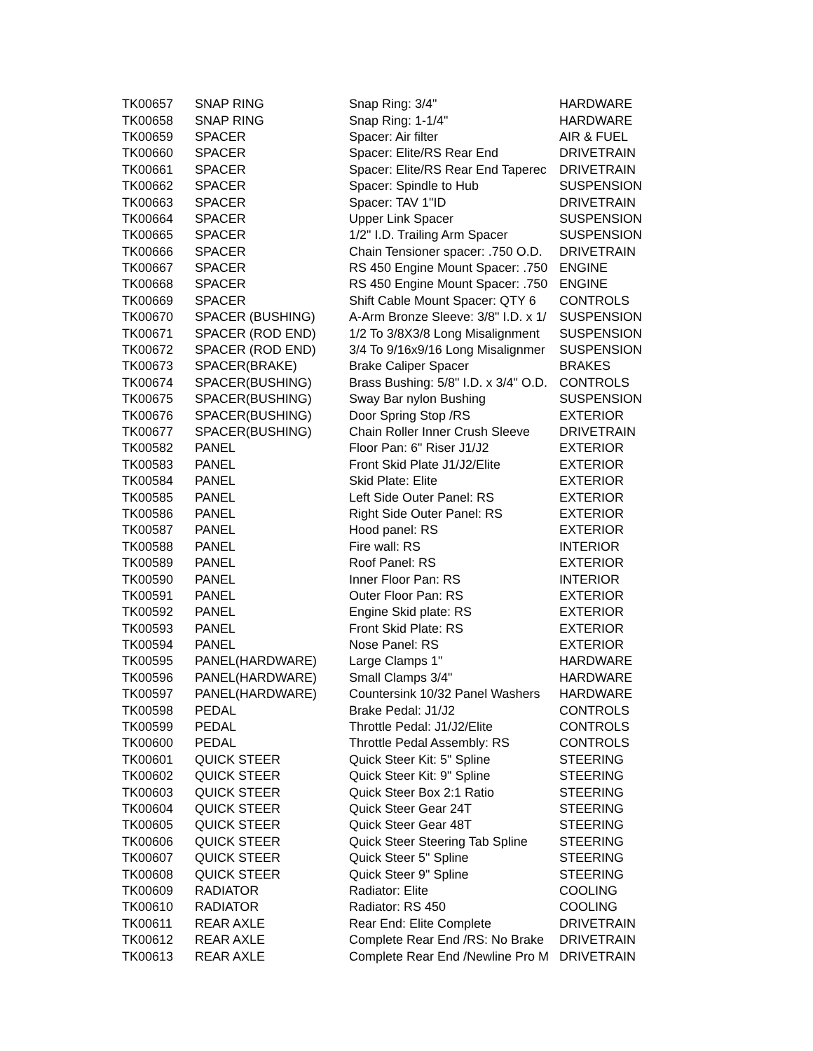| TK00657 | SNAP RING | Snap Ring: 3/4" | HARDWARE |
| TK00658 | SNAP RING | Snap Ring: 1-1/4" | HARDWARE |
| TK00659 | SPACER | Spacer: Air filter | AIR & FUEL |
| TK00660 | SPACER | Spacer: Elite/RS Rear End | DRIVETRAIN |
| TK00661 | SPACER | Spacer: Elite/RS Rear End Taperec | DRIVETRAIN |
| TK00662 | SPACER | Spacer: Spindle to Hub | SUSPENSION |
| TK00663 | SPACER | Spacer: TAV 1"ID | DRIVETRAIN |
| TK00664 | SPACER | Upper Link Spacer | SUSPENSION |
| TK00665 | SPACER | 1/2" I.D. Trailing Arm Spacer | SUSPENSION |
| TK00666 | SPACER | Chain Tensioner spacer: .750 O.D. | DRIVETRAIN |
| TK00667 | SPACER | RS 450 Engine Mount Spacer: .750 | ENGINE |
| TK00668 | SPACER | RS 450 Engine Mount Spacer: .750 | ENGINE |
| TK00669 | SPACER | Shift Cable Mount Spacer: QTY 6 | CONTROLS |
| TK00670 | SPACER (BUSHING) | A-Arm Bronze Sleeve: 3/8" I.D. x 1/ | SUSPENSION |
| TK00671 | SPACER (ROD END) | 1/2 To 3/8X3/8 Long Misalignment | SUSPENSION |
| TK00672 | SPACER (ROD END) | 3/4 To 9/16x9/16 Long Misalignmer | SUSPENSION |
| TK00673 | SPACER(BRAKE) | Brake Caliper Spacer | BRAKES |
| TK00674 | SPACER(BUSHING) | Brass Bushing: 5/8" I.D. x 3/4" O.D. | CONTROLS |
| TK00675 | SPACER(BUSHING) | Sway Bar nylon Bushing | SUSPENSION |
| TK00676 | SPACER(BUSHING) | Door Spring Stop /RS | EXTERIOR |
| TK00677 | SPACER(BUSHING) | Chain Roller Inner Crush Sleeve | DRIVETRAIN |
| TK00582 | PANEL | Floor Pan: 6" Riser J1/J2 | EXTERIOR |
| TK00583 | PANEL | Front Skid Plate J1/J2/Elite | EXTERIOR |
| TK00584 | PANEL | Skid Plate: Elite | EXTERIOR |
| TK00585 | PANEL | Left Side Outer Panel: RS | EXTERIOR |
| TK00586 | PANEL | Right Side Outer Panel: RS | EXTERIOR |
| TK00587 | PANEL | Hood panel: RS | EXTERIOR |
| TK00588 | PANEL | Fire wall: RS | INTERIOR |
| TK00589 | PANEL | Roof Panel: RS | EXTERIOR |
| TK00590 | PANEL | Inner Floor Pan: RS | INTERIOR |
| TK00591 | PANEL | Outer Floor Pan: RS | EXTERIOR |
| TK00592 | PANEL | Engine Skid plate: RS | EXTERIOR |
| TK00593 | PANEL | Front Skid Plate: RS | EXTERIOR |
| TK00594 | PANEL | Nose Panel: RS | EXTERIOR |
| TK00595 | PANEL(HARDWARE) | Large Clamps 1" | HARDWARE |
| TK00596 | PANEL(HARDWARE) | Small Clamps 3/4" | HARDWARE |
| TK00597 | PANEL(HARDWARE) | Countersink 10/32 Panel Washers | HARDWARE |
| TK00598 | PEDAL | Brake Pedal: J1/J2 | CONTROLS |
| TK00599 | PEDAL | Throttle Pedal: J1/J2/Elite | CONTROLS |
| TK00600 | PEDAL | Throttle Pedal Assembly: RS | CONTROLS |
| TK00601 | QUICK STEER | Quick Steer Kit: 5" Spline | STEERING |
| TK00602 | QUICK STEER | Quick Steer Kit: 9" Spline | STEERING |
| TK00603 | QUICK STEER | Quick Steer Box 2:1 Ratio | STEERING |
| TK00604 | QUICK STEER | Quick Steer Gear 24T | STEERING |
| TK00605 | QUICK STEER | Quick Steer Gear 48T | STEERING |
| TK00606 | QUICK STEER | Quick Steer Steering Tab Spline | STEERING |
| TK00607 | QUICK STEER | Quick Steer 5" Spline | STEERING |
| TK00608 | QUICK STEER | Quick Steer 9" Spline | STEERING |
| TK00609 | RADIATOR | Radiator: Elite | COOLING |
| TK00610 | RADIATOR | Radiator: RS 450 | COOLING |
| TK00611 | REAR AXLE | Rear End: Elite Complete | DRIVETRAIN |
| TK00612 | REAR AXLE | Complete Rear End /RS: No Brake | DRIVETRAIN |
| TK00613 | REAR AXLE | Complete Rear End /Newline Pro M | DRIVETRAIN |